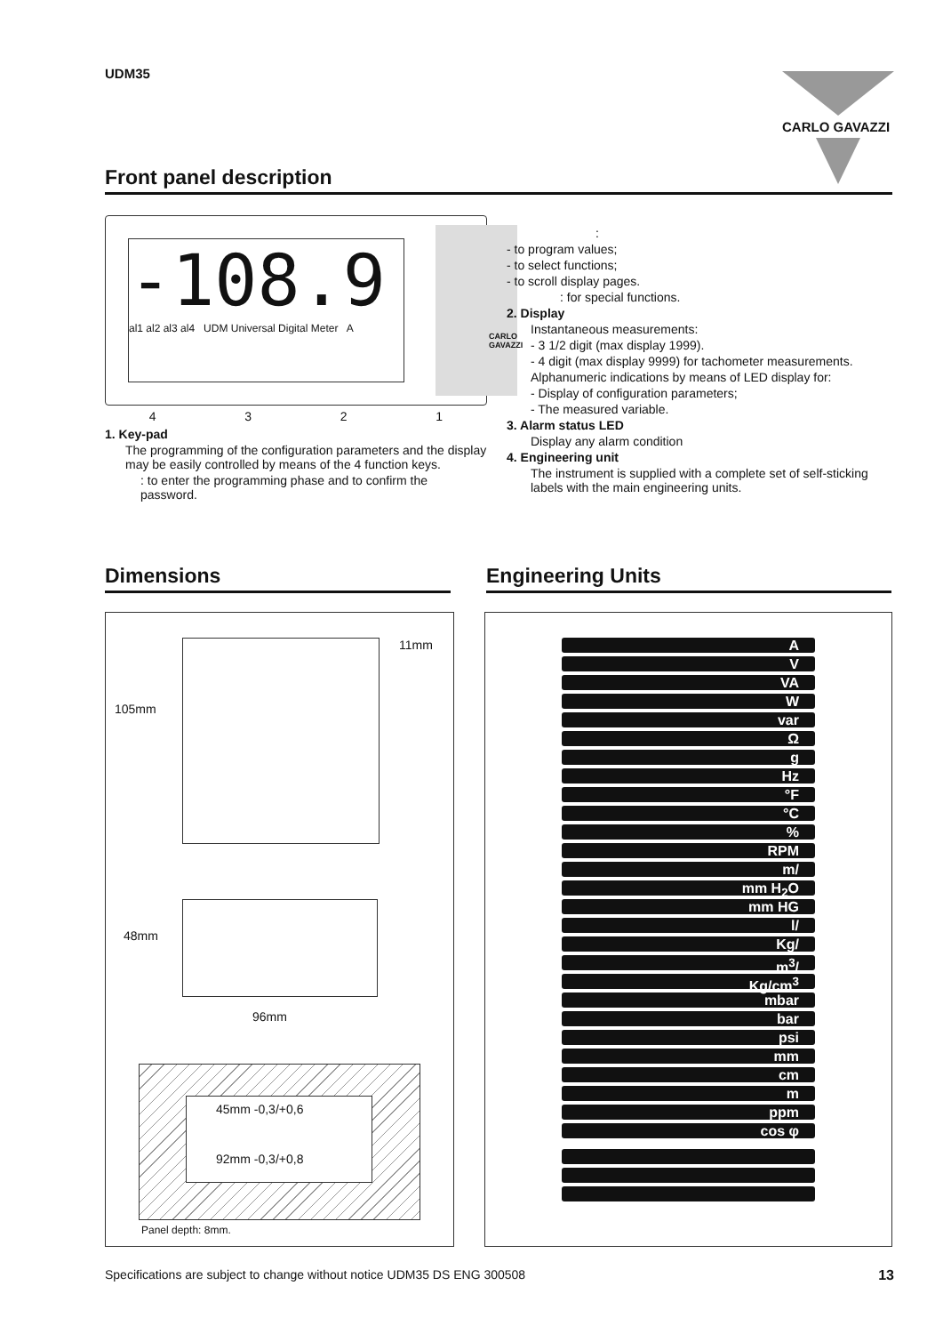UDM35 CARLO GAVAZZI
Front panel description
-108.9
al1 al2 al3 al4 UDM Universal Digital Meter A
CARLO GAVAZZI
4 3 2 1
1. Key-pad
The programming of the configuration parameters and the display may be easily controlled by means of the 4 function keys.
: to enter the programming phase and to confirm the password.
:
- to program values;
- to select functions;
- to scroll display pages.
: for special functions.
2. Display
Instantaneous measurements:
- 3 1/2 digit (max display 1999).
- 4 digit (max display 9999) for tachometer measurements.
Alphanumeric indications by means of LED display for:
- Display of configuration parameters;
- The measured variable.
3. Alarm status LED
Display any alarm condition
4. Engineering unit
The instrument is supplied with a complete set of self-sticking labels with the main engineering units.
Dimensions Engineering Units
11mm
105mm
48mm
96mm
45mm -0,3/+0,6
92mm -0,3/+0,8
Panel depth: 8mm.
A
V
VA
W
var
Ω
g
Hz
°F
°C
%
RPM
m/
mm H<sub>2</sub>O
mm HG
l/
Kg/
m<sup>3</sup>/
Kg/cm<sup>3</sup>
mbar
bar
psi
mm
cm
m
ppm
cos φ
Specifications are subject to change without notice UDM35 DS ENG 300508 13